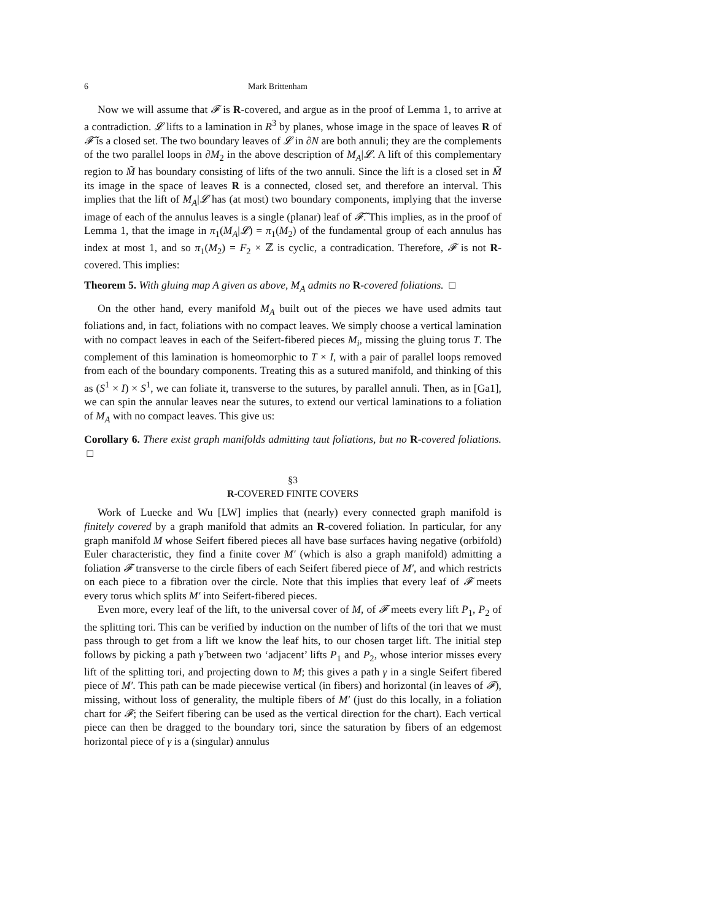6 Mark Brittenham
Now we will assume that 𝓕 is R-covered, and argue as in the proof of Lemma 1, to arrive at a contradiction. 𝓛 lifts to a lamination in R<sup>3</sup> by planes, whose image in the space of leaves R of 𝓕̃ is a closed set. The two boundary leaves of 𝓛 in ∂N are both annuli; they are the complements of the two parallel loops in ∂M<sub>2</sub> in the above description of M<sub>A</sub>|𝓛. A lift of this complementary region to M̃ has boundary consisting of lifts of the two annuli. Since the lift is a closed set in M̃ its image in the space of leaves R is a connected, closed set, and therefore an interval. This implies that the lift of M<sub>A</sub>|𝓛 has (at most) two boundary components, implying that the inverse image of each of the annulus leaves is a single (planar) leaf of 𝓕̃. This implies, as in the proof of Lemma 1, that the image in π<sub>1</sub>(M<sub>A</sub>|𝓛) = π<sub>1</sub>(M<sub>2</sub>) of the fundamental group of each annulus has index at most 1, and so π<sub>1</sub>(M<sub>2</sub>) = F<sub>2</sub> × ℤ is cyclic, a contradication. Therefore, 𝓕 is not R-covered. This implies:
Theorem 5. With gluing map A given as above, M<sub>A</sub> admits no R-covered foliations. □
On the other hand, every manifold M<sub>A</sub> built out of the pieces we have used admits taut foliations and, in fact, foliations with no compact leaves. We simply choose a vertical lamination with no compact leaves in each of the Seifert-fibered pieces M<sub>i</sub>, missing the gluing torus T. The complement of this lamination is homeomorphic to T × I, with a pair of parallel loops removed from each of the boundary components. Treating this as a sutured manifold, and thinking of this as (S<sup>1</sup> × I) × S<sup>1</sup>, we can foliate it, transverse to the sutures, by parallel annuli. Then, as in [Ga1], we can spin the annular leaves near the sutures, to extend our vertical laminations to a foliation of M<sub>A</sub> with no compact leaves. This give us:
Corollary 6. There exist graph manifolds admitting taut foliations, but no R-covered foliations. □
§3
R-COVERED FINITE COVERS
Work of Luecke and Wu [LW] implies that (nearly) every connected graph manifold is finitely covered by a graph manifold that admits an R-covered foliation. In particular, for any graph manifold M whose Seifert fibered pieces all have base surfaces having negative (orbifold) Euler characteristic, they find a finite cover M′ (which is also a graph manifold) admitting a foliation 𝓕 transverse to the circle fibers of each Seifert fibered piece of M′, and which restricts on each piece to a fibration over the circle. Note that this implies that every leaf of 𝓕 meets every torus which splits M′ into Seifert-fibered pieces.
Even more, every leaf of the lift, to the universal cover of M, of 𝓕 meets every lift P<sub>1</sub>, P<sub>2</sub> of the splitting tori. This can be verified by induction on the number of lifts of the tori that we must pass through to get from a lift we know the leaf hits, to our chosen target lift. The initial step follows by picking a path γ̃ between two ‘adjacent’ lifts P<sub>1</sub> and P<sub>2</sub>, whose interior misses every lift of the splitting tori, and projecting down to M; this gives a path γ in a single Seifert fibered piece of M′. This path can be made piecewise vertical (in fibers) and horizontal (in leaves of 𝓕), missing, without loss of generality, the multiple fibers of M′ (just do this locally, in a foliation chart for 𝓕; the Seifert fibering can be used as the vertical direction for the chart). Each vertical piece can then be dragged to the boundary tori, since the saturation by fibers of an edgemost horizontal piece of γ is a (singular) annulus